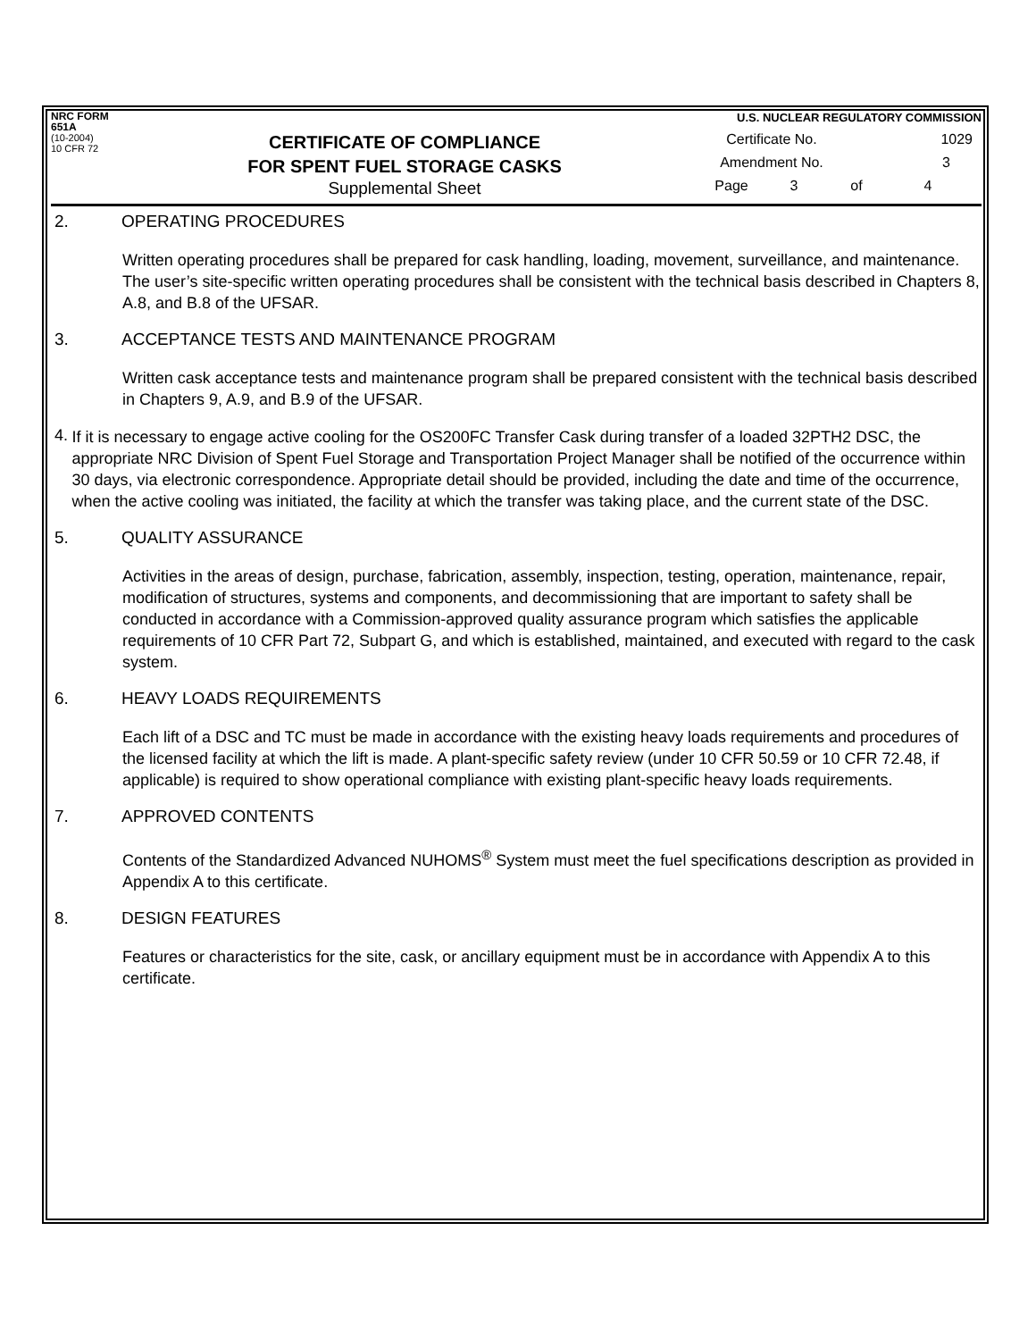NRC FORM 651A
(10-2004)
10 CFR 72
CERTIFICATE OF COMPLIANCE
FOR SPENT FUEL STORAGE CASKS
Supplemental Sheet
U.S. NUCLEAR REGULATORY COMMISSION
Certificate No. 1029
Amendment No. 3
Page 3 of 4
2. OPERATING PROCEDURES
Written operating procedures shall be prepared for cask handling, loading, movement, surveillance, and maintenance. The user’s site-specific written operating procedures shall be consistent with the technical basis described in Chapters 8, A.8, and B.8 of the UFSAR.
3. ACCEPTANCE TESTS AND MAINTENANCE PROGRAM
Written cask acceptance tests and maintenance program shall be prepared consistent with the technical basis described in Chapters 9, A.9, and B.9 of the UFSAR.
4. If it is necessary to engage active cooling for the OS200FC Transfer Cask during transfer of a loaded 32PTH2 DSC, the appropriate NRC Division of Spent Fuel Storage and Transportation Project Manager shall be notified of the occurrence within 30 days, via electronic correspondence. Appropriate detail should be provided, including the date and time of the occurrence, when the active cooling was initiated, the facility at which the transfer was taking place, and the current state of the DSC.
5. QUALITY ASSURANCE
Activities in the areas of design, purchase, fabrication, assembly, inspection, testing, operation, maintenance, repair, modification of structures, systems and components, and decommissioning that are important to safety shall be conducted in accordance with a Commission-approved quality assurance program which satisfies the applicable requirements of 10 CFR Part 72, Subpart G, and which is established, maintained, and executed with regard to the cask system.
6. HEAVY LOADS REQUIREMENTS
Each lift of a DSC and TC must be made in accordance with the existing heavy loads requirements and procedures of the licensed facility at which the lift is made. A plant-specific safety review (under 10 CFR 50.59 or 10 CFR 72.48, if applicable) is required to show operational compliance with existing plant-specific heavy loads requirements.
7. APPROVED CONTENTS
Contents of the Standardized Advanced NUHOMS<sup>®</sup> System must meet the fuel specifications description as provided in Appendix A to this certificate.
8. DESIGN FEATURES
Features or characteristics for the site, cask, or ancillary equipment must be in accordance with Appendix A to this certificate.